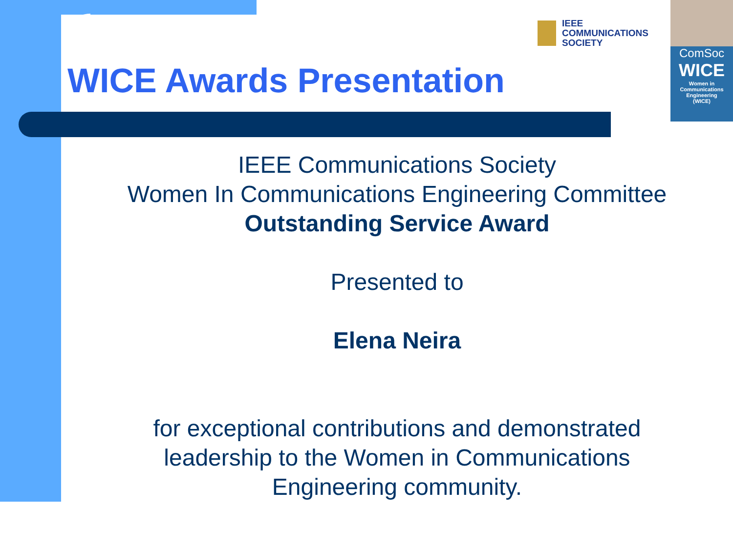IEEE
COMMUNICATIONS
SOCIETY
ComSoc
WICE
Women in
Communications
Engineering
(WICE)
WICE Awards Presentation
IEEE Communications Society
Women In Communications Engineering Committee
Outstanding Service Award
Presented to
Elena Neira
for exceptional contributions and demonstrated
leadership to the Women in Communications
Engineering community.